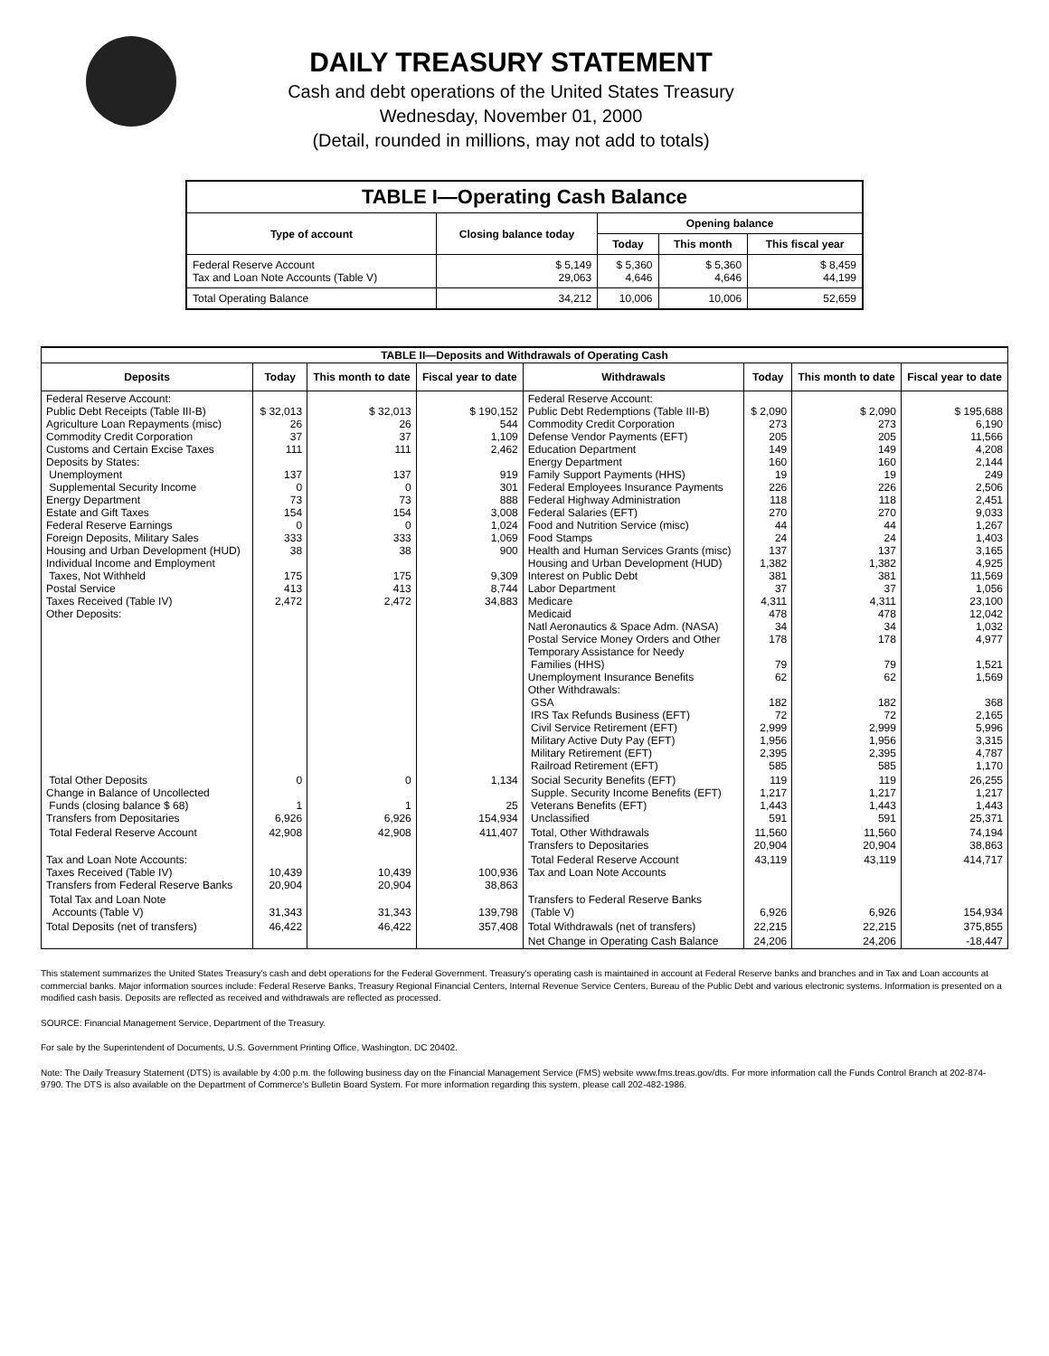DAILY TREASURY STATEMENT
Cash and debt operations of the United States Treasury
Wednesday, November 01, 2000
(Detail, rounded in millions, may not add to totals)
| TABLE I—Operating Cash Balance | | | | |
| Type of account | Closing balance today | Opening balance | | |
| | | Today | This month | This fiscal year |
| Federal Reserve Account Tax and Loan Note Accounts (Table V) | $ 5,149 29,063 | $ 5,360 4,646 | $ 5,360 4,646 | $ 8,459 44,199 |
| Total Operating Balance | 34,212 | 10,006 | 10,006 | 52,659 |
| TABLE II—Deposits and Withdrawals of Operating Cash | | | | | | | |
| Deposits | Today | This month to date | Fiscal year to date | Withdrawals | Today | This month to date | Fiscal year to date |
| Federal Reserve Account: Public Debt Receipts (Table III-B) Agriculture Loan Repayments (misc) Commodity Credit Corporation Customs and Certain Excise Taxes Deposits by States: Unemployment Supplemental Security Income Energy Department Estate and Gift Taxes Federal Reserve Earnings Foreign Deposits, Military Sales Housing and Urban Development (HUD) Individual Income and Employment Taxes, Not Withheld Postal Service Taxes Received (Table IV) Other Deposits: | $ 32,013 26 37 111 137 0 73 154 0 333 38 175 413 2,472 | $ 32,013 26 37 111 137 0 73 154 0 333 38 175 413 2,472 | $ 190,152 544 1,109 2,462 919 301 888 3,008 1,024 1,069 900 9,309 8,744 34,883 | Federal Reserve Account: Public Debt Redemptions (Table III-B) Commodity Credit Corporation Defense Vendor Payments (EFT) Education Department Energy Department Family Support Payments (HHS) Federal Employees Insurance Payments Federal Highway Administration Federal Salaries (EFT) Food and Nutrition Service (misc) Food Stamps Health and Human Services Grants (misc) Housing and Urban Development (HUD) Interest on Public Debt Labor Department Medicare Medicaid Natl Aeronautics & Space Adm. (NASA) Postal Service Money Orders and Other Temporary Assistance for Needy Families (HHS) Unemployment Insurance Benefits Other Withdrawals: GSA IRS Tax Refunds Business (EFT) Civil Service Retirement (EFT) Military Active Duty Pay (EFT) Military Retirement (EFT) Railroad Retirement (EFT) | $ 2,090 273 205 149 160 19 226 118 270 44 24 137 1,382 381 37 4,311 478 34 178 79 62 182 72 2,999 1,956 2,395 585 | $ 2,090 273 205 149 160 19 226 118 270 44 24 137 1,382 381 37 4,311 478 34 178 79 62 182 72 2,999 1,956 2,395 585 | $ 195,688 6,190 11,566 4,208 2,144 249 2,506 2,451 9,033 1,267 1,403 3,165 4,925 11,569 1,056 23,100 12,042 1,032 4,977 1,521 1,569 368 2,165 5,996 3,315 4,787 1,170 |
| Total Other Deposits Change in Balance of Uncollected Funds (closing balance $ 68) Transfers from Depositaries | 0 1 6,926 | 0 1 6,926 | 1,134 25 154,934 | Social Security Benefits (EFT) Supple. Security Income Benefits (EFT) Veterans Benefits (EFT) Unclassified | 119 1,217 1,443 591 | 119 1,217 1,443 591 | 26,255 1,217 1,443 25,371 |
| Total Federal Reserve Account | 42,908 | 42,908 | 411,407 | Total, Other Withdrawals Transfers to Depositaries | 11,560 20,904 | 11,560 20,904 | 74,194 38,863 |
| Tax and Loan Note Accounts: Taxes Received (Table IV) Transfers from Federal Reserve Banks | 10,439 20,904 | 10,439 20,904 | 100,936 38,863 | Total Federal Reserve Account Tax and Loan Note Accounts | 43,119 | 43,119 | 414,717 |
| Total Tax and Loan Note Accounts (Table V) | 31,343 | 31,343 | 139,798 | Transfers to Federal Reserve Banks (Table V) | 6,926 | 6,926 | 154,934 |
| Total Deposits (net of transfers) | 46,422 | 46,422 | 357,408 | Total Withdrawals (net of transfers) | 22,215 | 22,215 | 375,855 |
| | | | | Net Change in Operating Cash Balance | 24,206 | 24,206 | -18,447 |
This statement summarizes the United States Treasury's cash and debt operations for the Federal Government. Treasury's operating cash is maintained in account at Federal Reserve banks and branches and in Tax and Loan accounts at commercial banks. Major information sources include: Federal Reserve Banks, Treasury Regional Financial Centers, Internal Revenue Service Centers, Bureau of the Public Debt and various electronic systems. Information is presented on a modified cash basis. Deposits are reflected as received and withdrawals are reflected as processed.
SOURCE: Financial Management Service, Department of the Treasury.
For sale by the Superintendent of Documents, U.S. Government Printing Office, Washington, DC 20402.
Note: The Daily Treasury Statement (DTS) is available by 4:00 p.m. the following business day on the Financial Management Service (FMS) website www.fms.treas.gov/dts. For more information call the Funds Control Branch at 202-874-9790. The DTS is also available on the Department of Commerce's Bulletin Board System. For more information regarding this system, please call 202-482-1986.